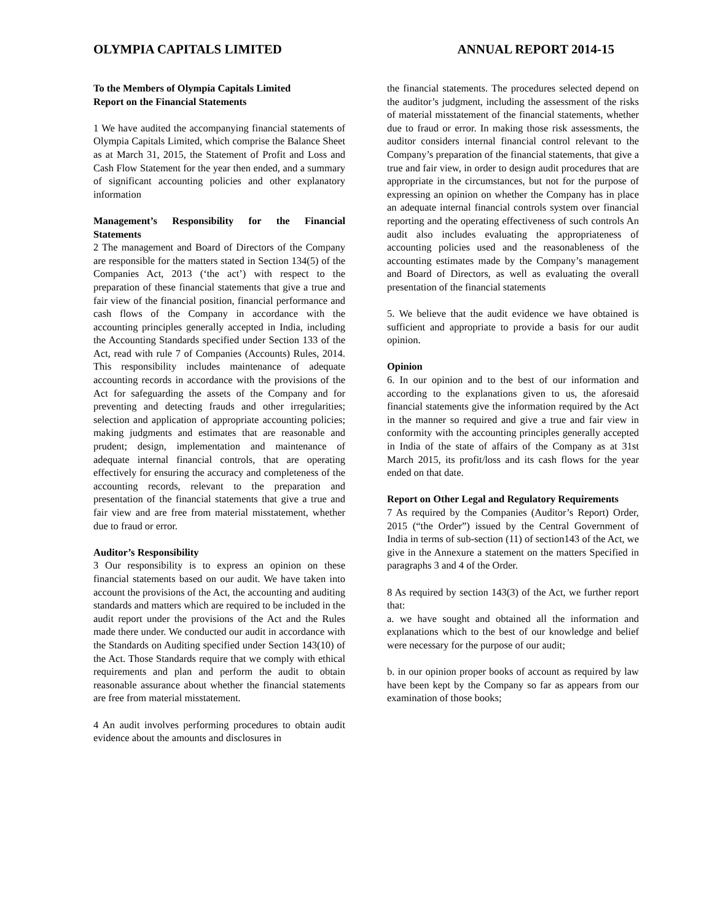OLYMPIA CAPITALS LIMITED ANNUAL REPORT 2014-15
To the Members of Olympia Capitals Limited
Report on the Financial Statements
1 We have audited the accompanying financial statements of Olympia Capitals Limited, which comprise the Balance Sheet as at March 31, 2015, the Statement of Profit and Loss and Cash Flow Statement for the year then ended, and a summary of significant accounting policies and other explanatory information
Management’s Responsibility for the Financial Statements
2 The management and Board of Directors of the Company are responsible for the matters stated in Section 134(5) of the Companies Act, 2013 (‘the act’) with respect to the preparation of these financial statements that give a true and fair view of the financial position, financial performance and cash flows of the Company in accordance with the accounting principles generally accepted in India, including the Accounting Standards specified under Section 133 of the Act, read with rule 7 of Companies (Accounts) Rules, 2014. This responsibility includes maintenance of adequate accounting records in accordance with the provisions of the Act for safeguarding the assets of the Company and for preventing and detecting frauds and other irregularities; selection and application of appropriate accounting policies; making judgments and estimates that are reasonable and prudent; design, implementation and maintenance of adequate internal financial controls, that are operating effectively for ensuring the accuracy and completeness of the accounting records, relevant to the preparation and presentation of the financial statements that give a true and fair view and are free from material misstatement, whether due to fraud or error.
Auditor’s Responsibility
3 Our responsibility is to express an opinion on these financial statements based on our audit. We have taken into account the provisions of the Act, the accounting and auditing standards and matters which are required to be included in the audit report under the provisions of the Act and the Rules made there under. We conducted our audit in accordance with the Standards on Auditing specified under Section 143(10) of the Act. Those Standards require that we comply with ethical requirements and plan and perform the audit to obtain reasonable assurance about whether the financial statements are free from material misstatement.
4 An audit involves performing procedures to obtain audit evidence about the amounts and disclosures in
the financial statements. The procedures selected depend on the auditor’s judgment, including the assessment of the risks of material misstatement of the financial statements, whether due to fraud or error. In making those risk assessments, the auditor considers internal financial control relevant to the Company’s preparation of the financial statements, that give a true and fair view, in order to design audit procedures that are appropriate in the circumstances, but not for the purpose of expressing an opinion on whether the Company has in place an adequate internal financial controls system over financial reporting and the operating effectiveness of such controls An audit also includes evaluating the appropriateness of accounting policies used and the reasonableness of the accounting estimates made by the Company’s management and Board of Directors, as well as evaluating the overall presentation of the financial statements
5. We believe that the audit evidence we have obtained is sufficient and appropriate to provide a basis for our audit opinion.
Opinion
6. In our opinion and to the best of our information and according to the explanations given to us, the aforesaid financial statements give the information required by the Act in the manner so required and give a true and fair view in conformity with the accounting principles generally accepted in India of the state of affairs of the Company as at 31st March 2015, its profit/loss and its cash flows for the year ended on that date.
Report on Other Legal and Regulatory Requirements
7 As required by the Companies (Auditor’s Report) Order, 2015 (“the Order”) issued by the Central Government of India in terms of sub-section (11) of section143 of the Act, we give in the Annexure a statement on the matters Specified in paragraphs 3 and 4 of the Order.
8 As required by section 143(3) of the Act, we further report that:
a. we have sought and obtained all the information and explanations which to the best of our knowledge and belief were necessary for the purpose of our audit;
b. in our opinion proper books of account as required by law have been kept by the Company so far as appears from our examination of those books;